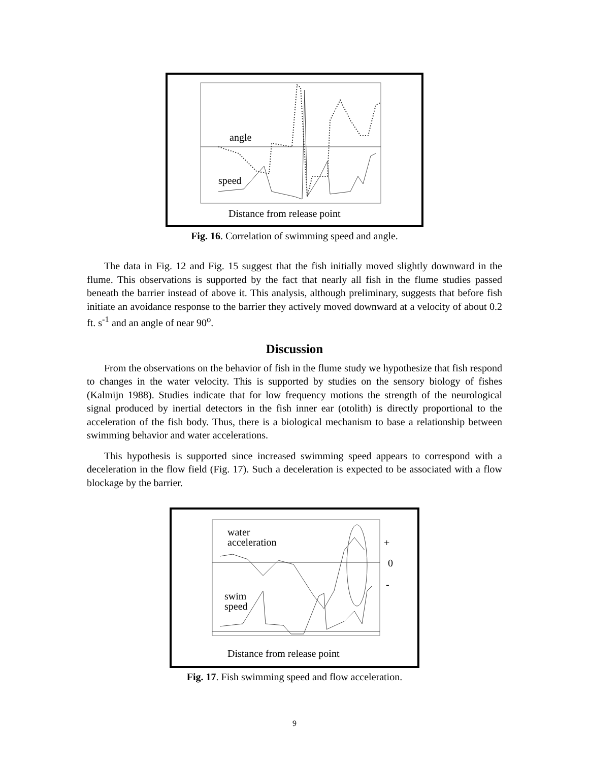angle
speed
Distance from release point
Fig. 16. Correlation of swimming speed and angle.
The data in Fig. 12 and Fig. 15 suggest that the fish initially moved slightly downward in the flume. This observations is supported by the fact that nearly all fish in the flume studies passed beneath the barrier instead of above it. This analysis, although preliminary, suggests that before fish initiate an avoidance response to the barrier they actively moved downward at a velocity of about 0.2 ft. s<sup>-1</sup> and an angle of near 90<sup>o</sup>.
Discussion
From the observations on the behavior of fish in the flume study we hypothesize that fish respond to changes in the water velocity. This is supported by studies on the sensory biology of fishes (Kalmijn 1988). Studies indicate that for low frequency motions the strength of the neurological signal produced by inertial detectors in the fish inner ear (otolith) is directly proportional to the acceleration of the fish body. Thus, there is a biological mechanism to base a relationship between swimming behavior and water accelerations.
This hypothesis is supported since increased swimming speed appears to correspond with a deceleration in the flow field (Fig. 17). Such a deceleration is expected to be associated with a flow blockage by the barrier.
water
acceleration
swim
speed
+
0
-
Distance from release point
Fig. 17. Fish swimming speed and flow acceleration.
9